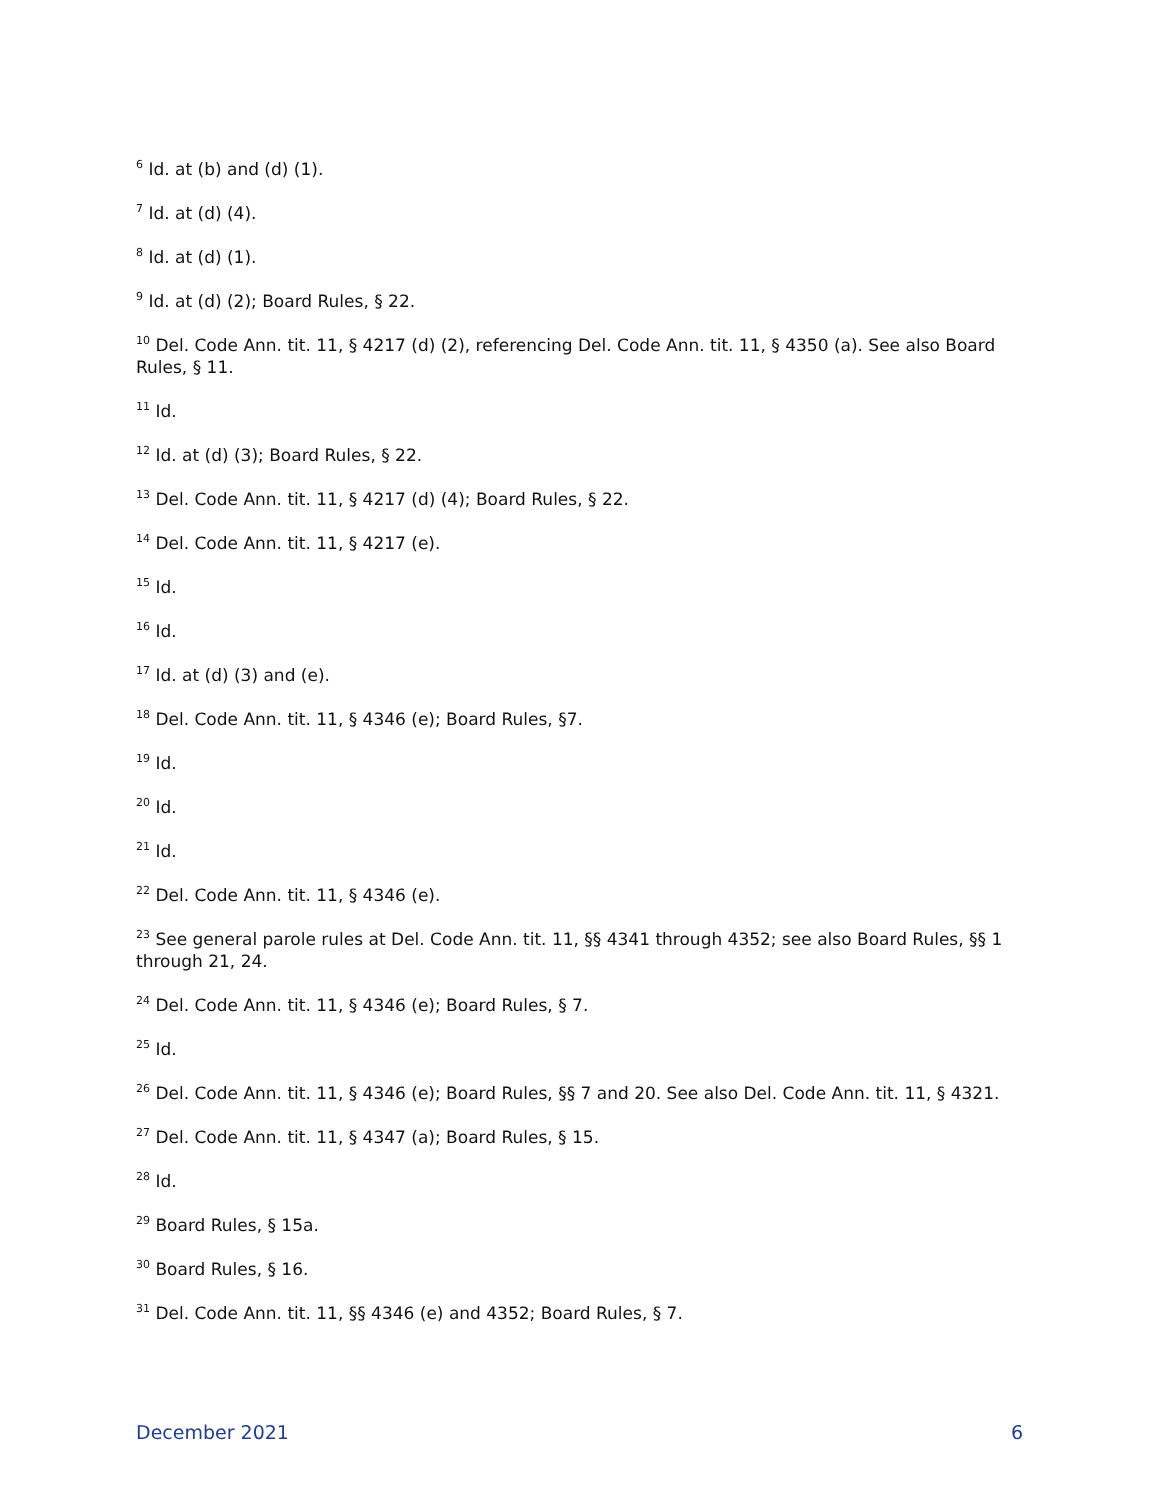<sup>6</sup> Id. at (b) and (d) (1).
<sup>7</sup> Id. at (d) (4).
<sup>8</sup> Id. at (d) (1).
<sup>9</sup> Id. at (d) (2); Board Rules, § 22.
<sup>10</sup> Del. Code Ann. tit. 11, § 4217 (d) (2), referencing Del. Code Ann. tit. 11, § 4350 (a). See also Board Rules, § 11.
<sup>11</sup> Id.
<sup>12</sup> Id. at (d) (3); Board Rules, § 22.
<sup>13</sup> Del. Code Ann. tit. 11, § 4217 (d) (4); Board Rules, § 22.
<sup>14</sup> Del. Code Ann. tit. 11, § 4217 (e).
<sup>15</sup> Id.
<sup>16</sup> Id.
<sup>17</sup> Id. at (d) (3) and (e).
<sup>18</sup> Del. Code Ann. tit. 11, § 4346 (e); Board Rules, §7.
<sup>19</sup> Id.
<sup>20</sup> Id.
<sup>21</sup> Id.
<sup>22</sup> Del. Code Ann. tit. 11, § 4346 (e).
<sup>23</sup> See general parole rules at Del. Code Ann. tit. 11, §§ 4341 through 4352; see also Board Rules, §§ 1 through 21, 24.
<sup>24</sup> Del. Code Ann. tit. 11, § 4346 (e); Board Rules, § 7.
<sup>25</sup> Id.
<sup>26</sup> Del. Code Ann. tit. 11, § 4346 (e); Board Rules, §§ 7 and 20. See also Del. Code Ann. tit. 11, § 4321.
<sup>27</sup> Del. Code Ann. tit. 11, § 4347 (a); Board Rules, § 15.
<sup>28</sup> Id.
<sup>29</sup> Board Rules, § 15a.
<sup>30</sup> Board Rules, § 16.
<sup>31</sup> Del. Code Ann. tit. 11, §§ 4346 (e) and 4352; Board Rules, § 7.
December 2021 6